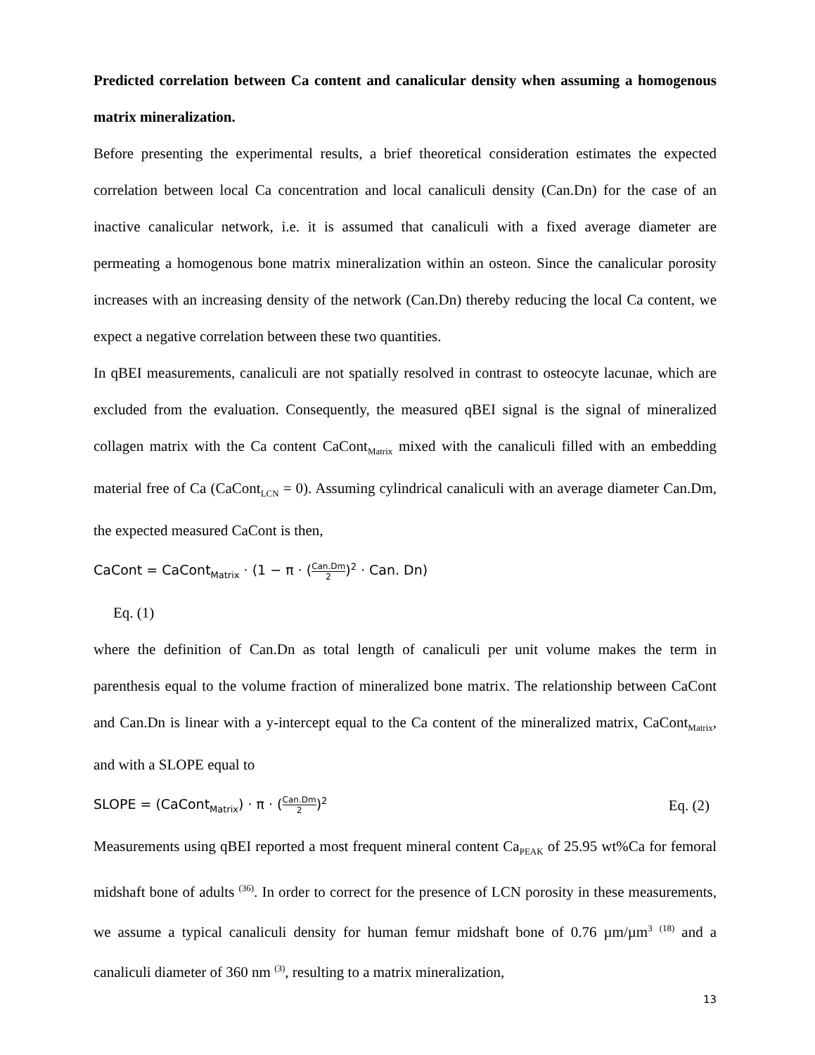Predicted correlation between Ca content and canalicular density when assuming a homogenous matrix mineralization.
Before presenting the experimental results, a brief theoretical consideration estimates the expected correlation between local Ca concentration and local canaliculi density (Can.Dn) for the case of an inactive canalicular network, i.e. it is assumed that canaliculi with a fixed average diameter are permeating a homogenous bone matrix mineralization within an osteon. Since the canalicular porosity increases with an increasing density of the network (Can.Dn) thereby reducing the local Ca content, we expect a negative correlation between these two quantities.
In qBEI measurements, canaliculi are not spatially resolved in contrast to osteocyte lacunae, which are excluded from the evaluation. Consequently, the measured qBEI signal is the signal of mineralized collagen matrix with the Ca content CaCont<sub>Matrix</sub> mixed with the canaliculi filled with an embedding material free of Ca (CaCont<sub>LCN</sub> = 0). Assuming cylindrical canaliculi with an average diameter Can.Dm, the expected measured CaCont is then,
CaCont = CaCont<sub>Matrix</sub> · (1 − π · (Can.Dm 2)<sup>2</sup> · Can. Dn)
Eq. (1)
where the definition of Can.Dn as total length of canaliculi per unit volume makes the term in parenthesis equal to the volume fraction of mineralized bone matrix. The relationship between CaCont and Can.Dn is linear with a y-intercept equal to the Ca content of the mineralized matrix, CaCont<sub>Matrix</sub>, and with a SLOPE equal to
SLOPE = (CaCont<sub>Matrix</sub>) · π · (Can.Dm 2)<sup>2</sup> Eq. (2)
Measurements using qBEI reported a most frequent mineral content Ca<sub>PEAK</sub> of 25.95 wt%Ca for femoral midshaft bone of adults <sup>(36)</sup>. In order to correct for the presence of LCN porosity in these measurements, we assume a typical canaliculi density for human femur midshaft bone of 0.76 µm/µm<sup>3</sup> <sup>(18)</sup> and a canaliculi diameter of 360 nm <sup>(3)</sup>, resulting to a matrix mineralization,
13